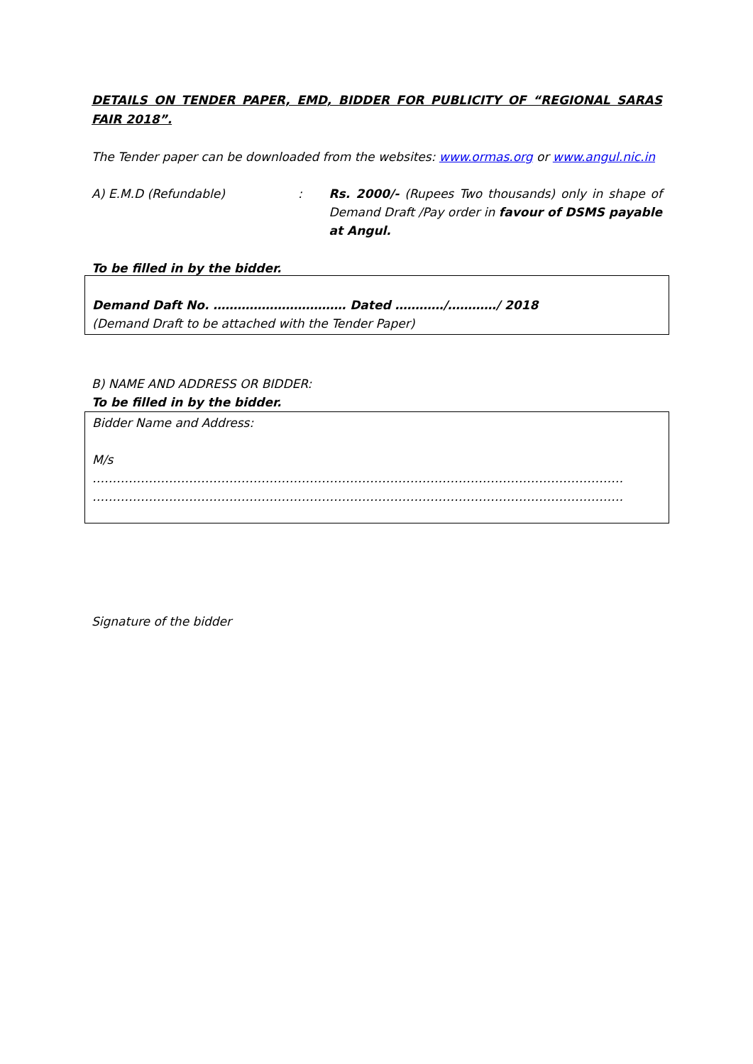DETAILS ON TENDER PAPER, EMD, BIDDER FOR PUBLICITY OF “REGIONAL SARAS FAIR 2018”.
The Tender paper can be downloaded from the websites: www.ormas.org or www.angul.nic.in
A) E.M.D (Refundable) : Rs. 2000/- (Rupees Two thousands) only in shape of Demand Draft /Pay order in favour of DSMS payable at Angul.
To be filled in by the bidder.
Demand Daft No. …………………………… Dated …………/…………/ 2018
(Demand Draft to be attached with the Tender Paper)
B) NAME AND ADDRESS OR BIDDER:
To be filled in by the bidder.
Bidder Name and Address:
M/s
……………………………………………………………………………………………………………………
……………………………………………………………………………………………………………………
Signature of the bidder